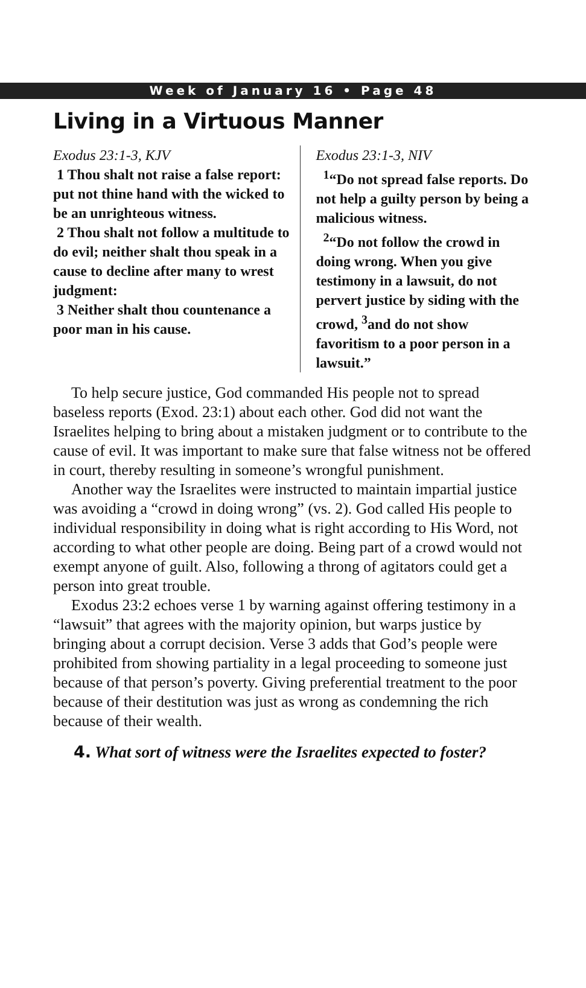Week of January 16 • Page 48
Living in a Virtuous Manner
Exodus 23:1-3, KJV
1 Thou shalt not raise a false report: put not thine hand with the wicked to be an unrighteous witness.
2 Thou shalt not follow a multitude to do evil; neither shalt thou speak in a cause to decline after many to wrest judgment:
3 Neither shalt thou countenance a poor man in his cause.
Exodus 23:1-3, NIV
<sup>1</sup> “Do not spread false reports. Do not help a guilty person by being a malicious witness.
<sup>2</sup> “Do not follow the crowd in doing wrong. When you give testimony in a lawsuit, do not pervert justice by siding with the crowd, <sup>3</sup>and do not show favoritism to a poor person in a lawsuit.”
To help secure justice, God commanded His people not to spread baseless reports (Exod. 23:1) about each other. God did not want the Israelites helping to bring about a mistaken judgment or to contribute to the cause of evil. It was important to make sure that false witness not be offered in court, thereby resulting in someone’s wrongful punishment.
Another way the Israelites were instructed to maintain impartial justice was avoiding a “crowd in doing wrong” (vs. 2). God called His people to individual responsibility in doing what is right according to His Word, not according to what other people are doing. Being part of a crowd would not exempt anyone of guilt. Also, following a throng of agitators could get a person into great trouble.
Exodus 23:2 echoes verse 1 by warning against offering testimony in a “lawsuit” that agrees with the majority opinion, but warps justice by bringing about a corrupt decision. Verse 3 adds that God’s people were prohibited from showing partiality in a legal proceeding to someone just because of that person’s poverty. Giving preferential treatment to the poor because of their destitution was just as wrong as condemning the rich because of their wealth.
4. What sort of witness were the Israelites expected to foster?